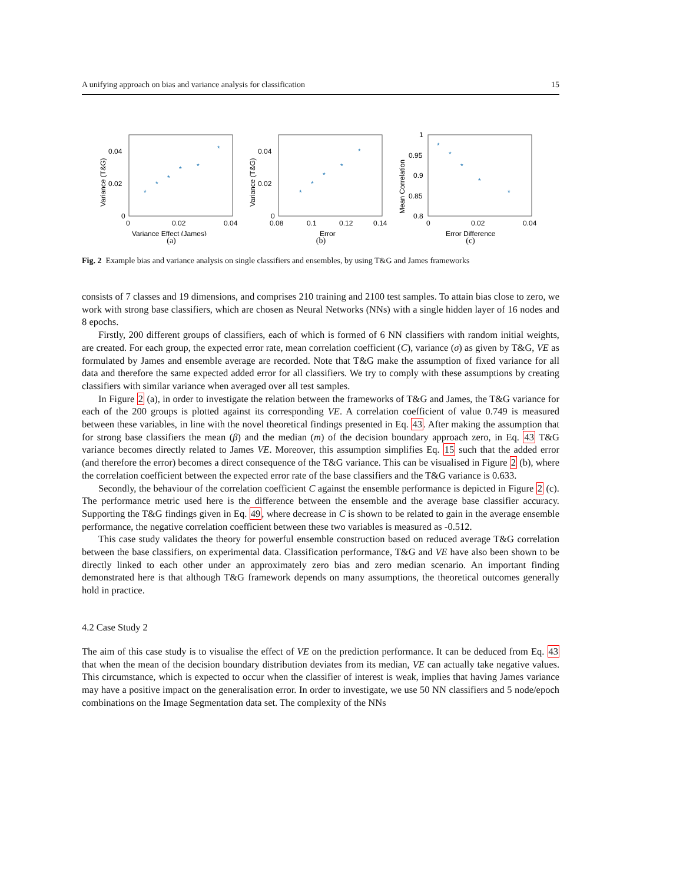A unifying approach on bias and variance analysis for classification 15
0.04
0.02
0
0
0.02
0.04
Variance Effect (James)
Variance (T&G)
*
*
*
*
*
*
0.04
0.02
0
0.08
0.1
0.12
0.14
Error
Variance (T&G)
*
*
*
*
*
1
0.95
0.9
0.85
0.8
0
0.02
0.04
Error Difference
Mean Correlation
*
*
*
*
*
(a) (b) (c)
Fig. 2 Example bias and variance analysis on single classifiers and ensembles, by using T&G and James frameworks
consists of 7 classes and 19 dimensions, and comprises 210 training and 2100 test samples. To attain bias close to zero, we work with strong base classifiers, which are chosen as Neural Networks (NNs) with a single hidden layer of 16 nodes and 8 epochs.
Firstly, 200 different groups of classifiers, each of which is formed of 6 NN classifiers with random initial weights, are created. For each group, the expected error rate, mean correlation coefficient (C), variance (σ) as given by T&G, VE as formulated by James and ensemble average are recorded. Note that T&G make the assumption of fixed variance for all data and therefore the same expected added error for all classifiers. We try to comply with these assumptions by creating classifiers with similar variance when averaged over all test samples.
In Figure 2 (a), in order to investigate the relation between the frameworks of T&G and James, the T&G variance for each of the 200 groups is plotted against its corresponding VE. A correlation coefficient of value 0.749 is measured between these variables, in line with the novel theoretical findings presented in Eq. 43. After making the assumption that for strong base classifiers the mean (β) and the median (m) of the decision boundary approach zero, in Eq. 43 T&G variance becomes directly related to James VE. Moreover, this assumption simplifies Eq. 15 such that the added error (and therefore the error) becomes a direct consequence of the T&G variance. This can be visualised in Figure 2 (b), where the correlation coefficient between the expected error rate of the base classifiers and the T&G variance is 0.633.
Secondly, the behaviour of the correlation coefficient C against the ensemble performance is depicted in Figure 2 (c). The performance metric used here is the difference between the ensemble and the average base classifier accuracy. Supporting the T&G findings given in Eq. 49, where decrease in C is shown to be related to gain in the average ensemble performance, the negative correlation coefficient between these two variables is measured as -0.512.
This case study validates the theory for powerful ensemble construction based on reduced average T&G correlation between the base classifiers, on experimental data. Classification performance, T&G and VE have also been shown to be directly linked to each other under an approximately zero bias and zero median scenario. An important finding demonstrated here is that although T&G framework depends on many assumptions, the theoretical outcomes generally hold in practice.
4.2 Case Study 2
The aim of this case study is to visualise the effect of VE on the prediction performance. It can be deduced from Eq. 43 that when the mean of the decision boundary distribution deviates from its median, VE can actually take negative values. This circumstance, which is expected to occur when the classifier of interest is weak, implies that having James variance may have a positive impact on the generalisation error. In order to investigate, we use 50 NN classifiers and 5 node/epoch combinations on the Image Segmentation data set. The complexity of the NNs